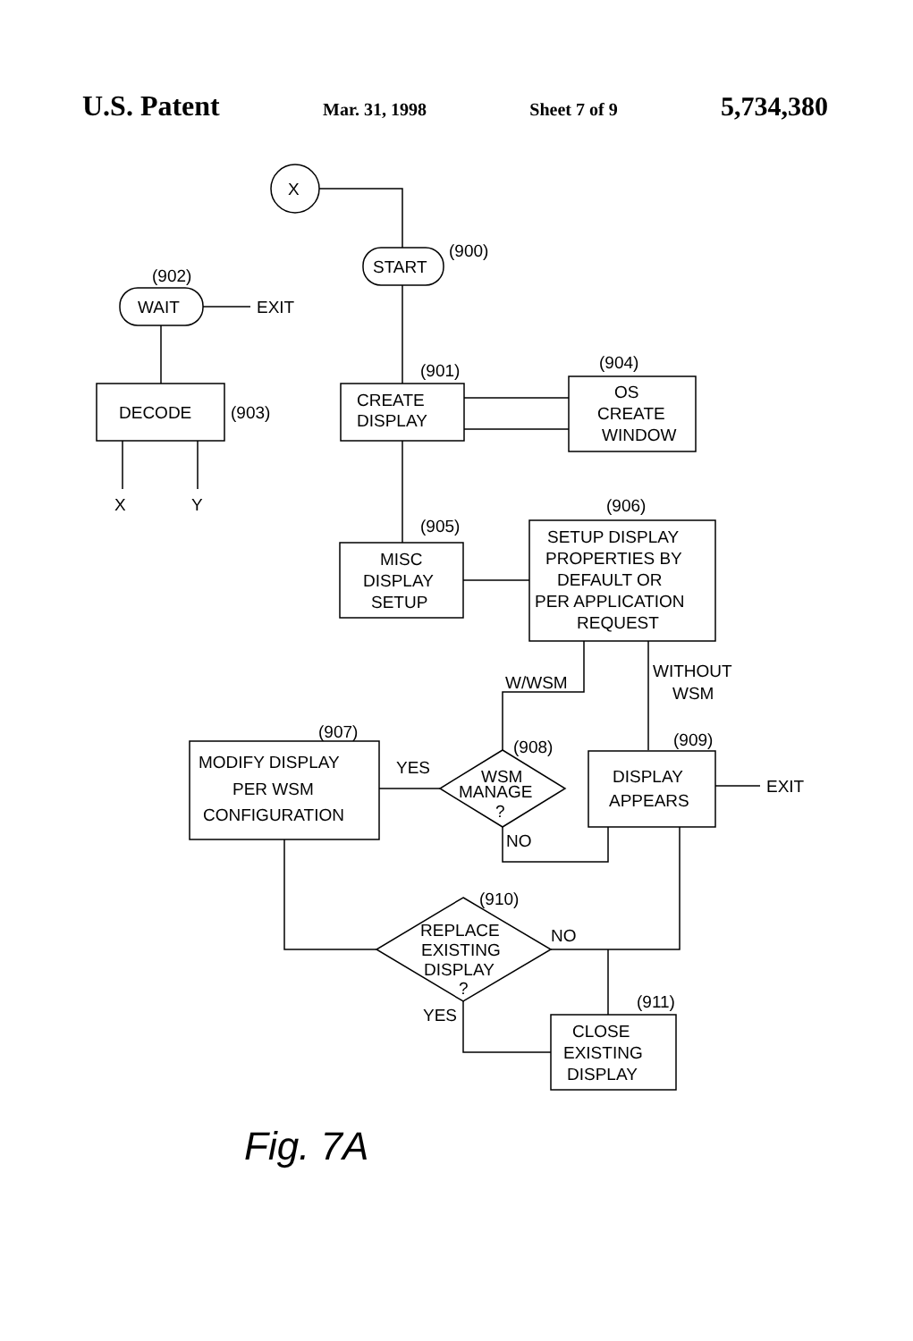U.S. Patent Mar. 31, 1998 Sheet 7 of 9 5,734,380
X
START
(900)
WAIT
(902)
EXIT
DECODE
(903)
X
Y
CREATE
DISPLAY
(901)
OS
CREATE
WINDOW
(904)
MISC
DISPLAY
SETUP
(905)
SETUP DISPLAY
PROPERTIES BY
DEFAULT OR
PER APPLICATION
REQUEST
(906)
W/WSM
WITHOUT
WSM
MODIFY DISPLAY
PER WSM
CONFIGURATION
(907)
WSM
MANAGE
?
(908)
YES
NO
DISPLAY
APPEARS
(909)
EXIT
REPLACE
EXISTING
DISPLAY
?
(910)
NO
YES
CLOSE
EXISTING
DISPLAY
(911)
Fig. 7A